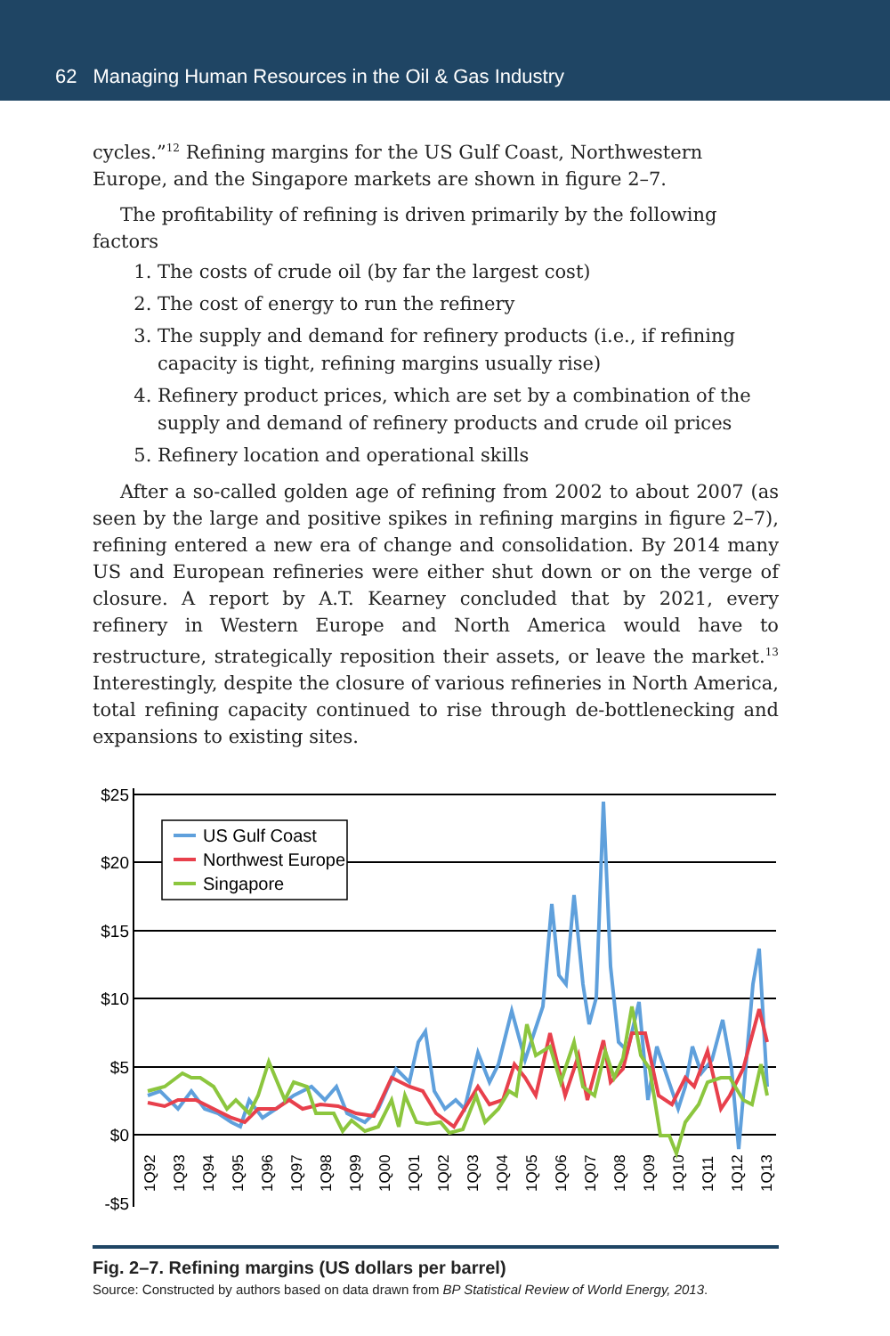62 Managing Human Resources in the Oil & Gas Industry
cycles.”<sup>12</sup> Refining margins for the US Gulf Coast, Northwestern Europe, and the Singapore markets are shown in figure 2–7.
The profitability of refining is driven primarily by the following factors
1. The costs of crude oil (by far the largest cost)
2. The cost of energy to run the refinery
3. The supply and demand for refinery products (i.e., if refining capacity is tight, refining margins usually rise)
4. Refinery product prices, which are set by a combination of the supply and demand of refinery products and crude oil prices
5. Refinery location and operational skills
After a so-called golden age of refining from 2002 to about 2007 (as seen by the large and positive spikes in refining margins in figure 2–7), refining entered a new era of change and consolidation. By 2014 many US and European refineries were either shut down or on the verge of closure. A report by A.T. Kearney concluded that by 2021, every refinery in Western Europe and North America would have to restructure, strategically reposition their assets, or leave the market.<sup>13</sup> Interestingly, despite the closure of various refineries in North America, total refining capacity continued to rise through de-bottlenecking and expansions to existing sites.
$25
$20
$15
$10
$5
$0
-$5
1Q92
1Q93
1Q94
1Q95
1Q96
1Q97
1Q98
1Q99
1Q00
1Q01
1Q02
1Q03
1Q04
1Q05
1Q06
1Q07
1Q08
1Q09
1Q10
1Q11
1Q12
1Q13
US Gulf Coast
Northwest Europe
Singapore
Fig. 2–7. Refining margins (US dollars per barrel)
Source: Constructed by authors based on data drawn from BP Statistical Review of World Energy, 2013.